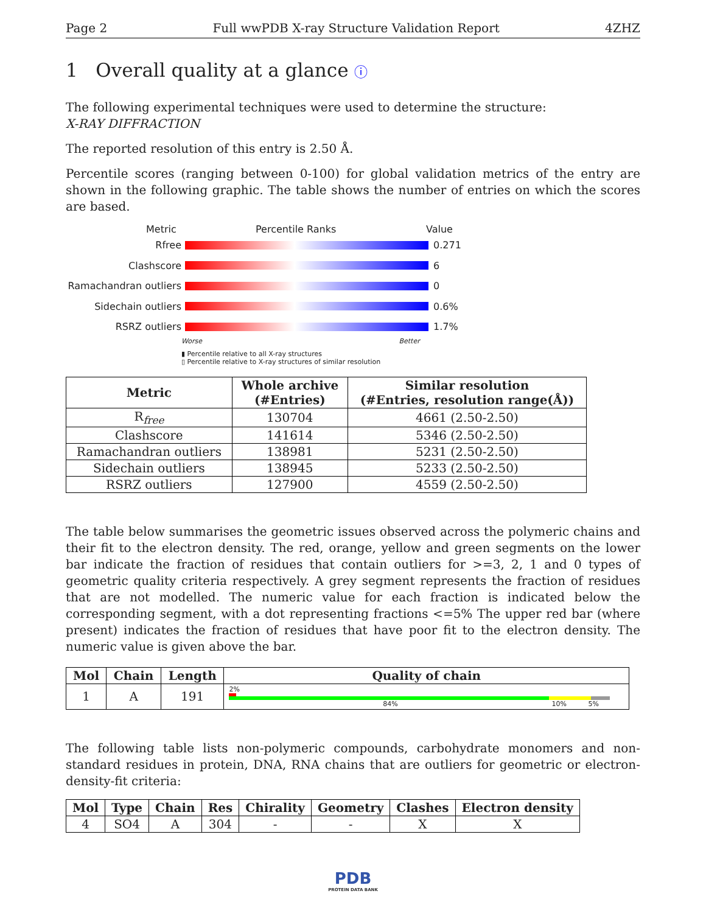Page 2 Full wwPDB X-ray Structure Validation Report 4ZHZ
1 Overall quality at a glance ⓘ
The following experimental techniques were used to determine the structure:
X-RAY DIFFRACTION
The reported resolution of this entry is 2.50 Å.
Percentile scores (ranging between 0-100) for global validation metrics of the entry are shown in the following graphic. The table shows the number of entries on which the scores are based.
Metric Percentile Ranks Value
Rfree 0.271
Clashscore 6
Ramachandran outliers 0
Sidechain outliers 0.6%
RSRZ outliers 1.7%
Worse Better
▮ Percentile relative to all X-ray structures
▯ Percentile relative to X-ray structures of similar resolution
| Metric | Whole archive (#Entries) | Similar resolution (#Entries, resolution range(Å)) |
| --- | --- | --- |
| R<sub>free</sub> | 130704 | 4661 (2.50-2.50) |
| Clashscore | 141614 | 5346 (2.50-2.50) |
| Ramachandran outliers | 138981 | 5231 (2.50-2.50) |
| Sidechain outliers | 138945 | 5233 (2.50-2.50) |
| RSRZ outliers | 127900 | 4559 (2.50-2.50) |
The table below summarises the geometric issues observed across the polymeric chains and their fit to the electron density. The red, orange, yellow and green segments on the lower bar indicate the fraction of residues that contain outliers for >=3, 2, 1 and 0 types of geometric quality criteria respectively. A grey segment represents the fraction of residues that are not modelled. The numeric value for each fraction is indicated below the corresponding segment, with a dot representing fractions <=5% The upper red bar (where present) indicates the fraction of residues that have poor fit to the electron density. The numeric value is given above the bar.
| Mol | Chain | Length | Quality of chain |
| --- | --- | --- | --- |
| 1 | A | 191 | 2% 84% 10% 5% |
The following table lists non-polymeric compounds, carbohydrate monomers and non-standard residues in protein, DNA, RNA chains that are outliers for geometric or electron-density-fit criteria:
| Mol | Type | Chain | Res | Chirality | Geometry | Clashes | Electron density |
| --- | --- | --- | --- | --- | --- | --- | --- |
| 4 | SO4 | A | 304 | - | - | X | X |
PDB
PROTEIN DATA BANK